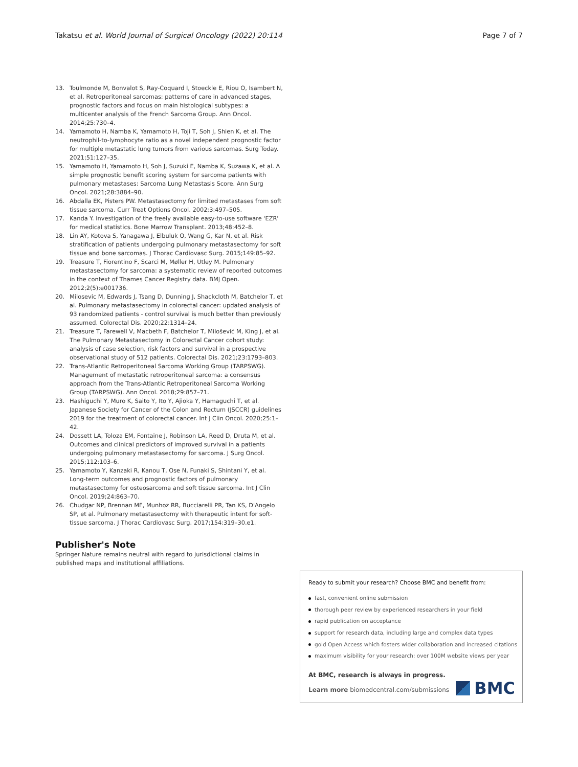Takatsu et al. World Journal of Surgical Oncology (2022) 20:114 Page 7 of 7
13. Toulmonde M, Bonvalot S, Ray-Coquard I, Stoeckle E, Riou O, Isambert N, et al. Retroperitoneal sarcomas: patterns of care in advanced stages, prognostic factors and focus on main histological subtypes: a multicenter analysis of the French Sarcoma Group. Ann Oncol. 2014;25:730–4.
14. Yamamoto H, Namba K, Yamamoto H, Toji T, Soh J, Shien K, et al. The neutrophil-to-lymphocyte ratio as a novel independent prognostic factor for multiple metastatic lung tumors from various sarcomas. Surg Today. 2021;51:127–35.
15. Yamamoto H, Yamamoto H, Soh J, Suzuki E, Namba K, Suzawa K, et al. A simple prognostic benefit scoring system for sarcoma patients with pulmonary metastases: Sarcoma Lung Metastasis Score. Ann Surg Oncol. 2021;28:3884–90.
16. Abdalla EK, Pisters PW. Metastasectomy for limited metastases from soft tissue sarcoma. Curr Treat Options Oncol. 2002;3:497–505.
17. Kanda Y. Investigation of the freely available easy-to-use software 'EZR' for medical statistics. Bone Marrow Transplant. 2013;48:452–8.
18. Lin AY, Kotova S, Yanagawa J, Elbuluk O, Wang G, Kar N, et al. Risk stratification of patients undergoing pulmonary metastasectomy for soft tissue and bone sarcomas. J Thorac Cardiovasc Surg. 2015;149:85–92.
19. Treasure T, Fiorentino F, Scarci M, Møller H, Utley M. Pulmonary metastasectomy for sarcoma: a systematic review of reported outcomes in the context of Thames Cancer Registry data. BMJ Open. 2012;2(5):e001736.
20. Milosevic M, Edwards J, Tsang D, Dunning J, Shackcloth M, Batchelor T, et al. Pulmonary metastasectomy in colorectal cancer: updated analysis of 93 randomized patients - control survival is much better than previously assumed. Colorectal Dis. 2020;22:1314–24.
21. Treasure T, Farewell V, Macbeth F, Batchelor T, Milošević M, King J, et al. The Pulmonary Metastasectomy in Colorectal Cancer cohort study: analysis of case selection, risk factors and survival in a prospective observational study of 512 patients. Colorectal Dis. 2021;23:1793–803.
22. Trans-Atlantic Retroperitoneal Sarcoma Working Group (TARPSWG). Management of metastatic retroperitoneal sarcoma: a consensus approach from the Trans-Atlantic Retroperitoneal Sarcoma Working Group (TARPSWG). Ann Oncol. 2018;29:857–71.
23. Hashiguchi Y, Muro K, Saito Y, Ito Y, Ajioka Y, Hamaguchi T, et al. Japanese Society for Cancer of the Colon and Rectum (JSCCR) guidelines 2019 for the treatment of colorectal cancer. Int J Clin Oncol. 2020;25:1–42.
24. Dossett LA, Toloza EM, Fontaine J, Robinson LA, Reed D, Druta M, et al. Outcomes and clinical predictors of improved survival in a patients undergoing pulmonary metastasectomy for sarcoma. J Surg Oncol. 2015;112:103–6.
25. Yamamoto Y, Kanzaki R, Kanou T, Ose N, Funaki S, Shintani Y, et al. Long-term outcomes and prognostic factors of pulmonary metastasectomy for osteosarcoma and soft tissue sarcoma. Int J Clin Oncol. 2019;24:863–70.
26. Chudgar NP, Brennan MF, Munhoz RR, Bucciarelli PR, Tan KS, D'Angelo SP, et al. Pulmonary metastasectomy with therapeutic intent for soft-tissue sarcoma. J Thorac Cardiovasc Surg. 2017;154:319–30.e1.
Publisher's Note
Springer Nature remains neutral with regard to jurisdictional claims in published maps and institutional affiliations.
Ready to submit your research? Choose BMC and benefit from:
fast, convenient online submission
thorough peer review by experienced researchers in your field
rapid publication on acceptance
support for research data, including large and complex data types
gold Open Access which fosters wider collaboration and increased citations
maximum visibility for your research: over 100M website views per year
At BMC, research is always in progress.
Learn more biomedcentral.com/submissions
BMC